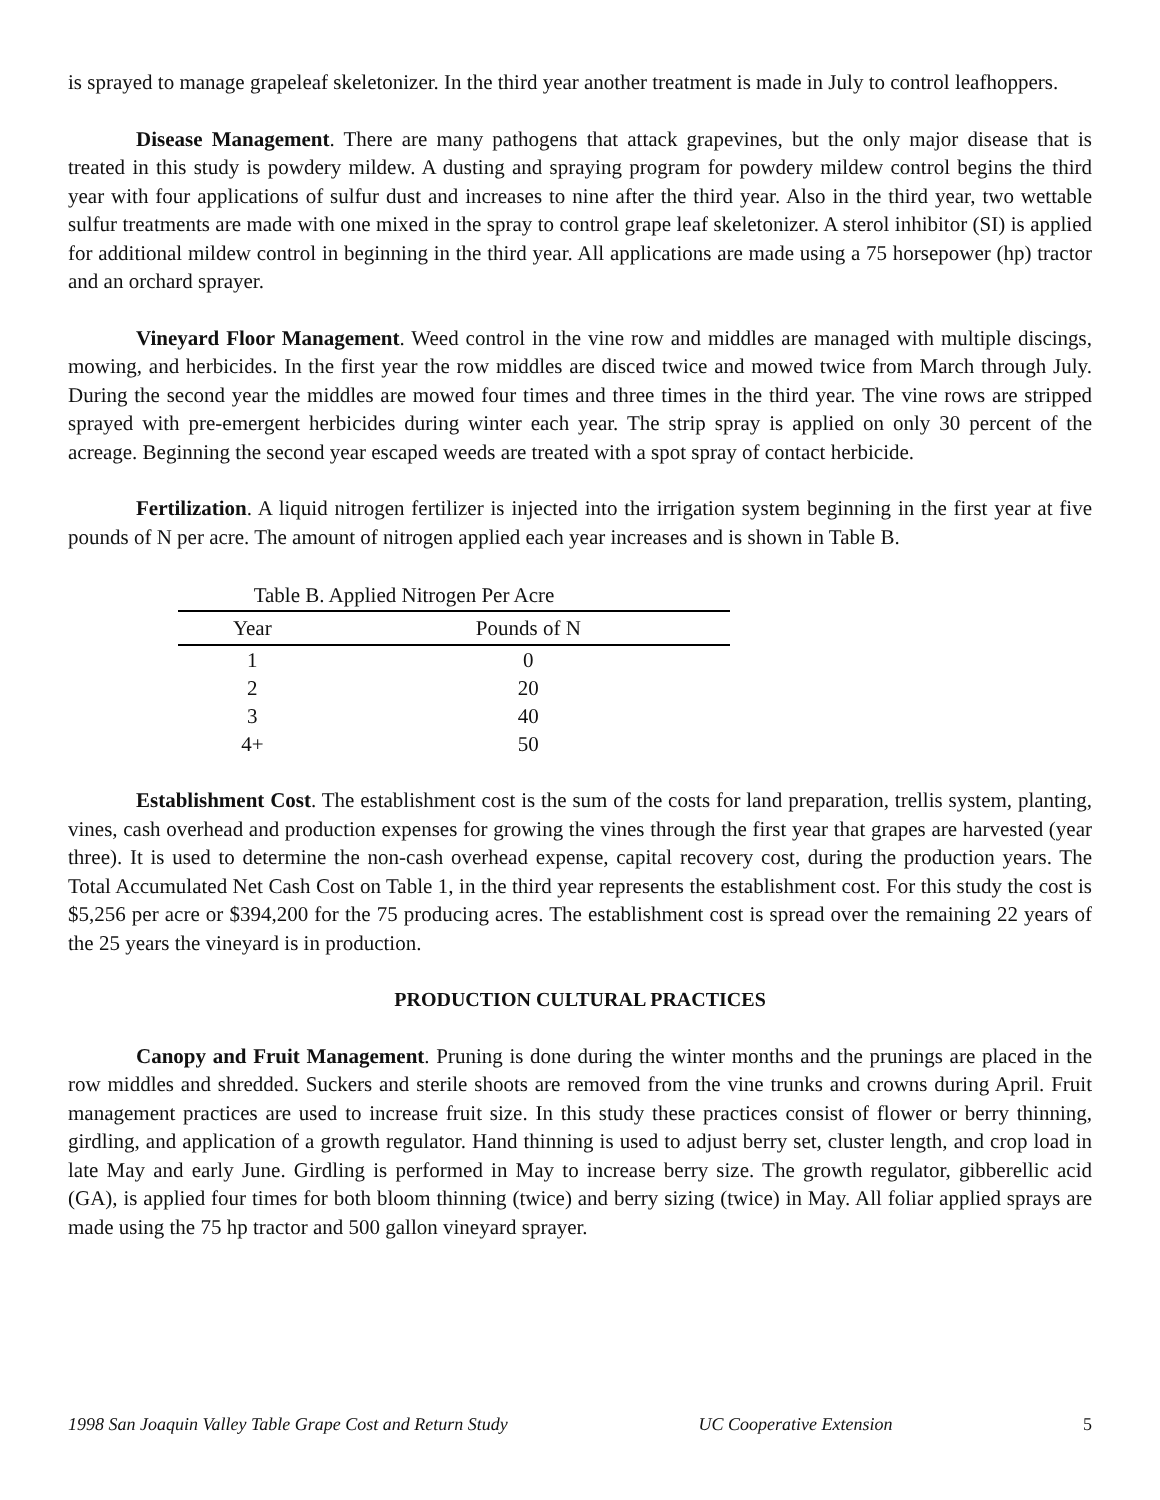is sprayed to manage grapeleaf skeletonizer. In the third year another treatment is made in July to control leafhoppers.
Disease Management. There are many pathogens that attack grapevines, but the only major disease that is treated in this study is powdery mildew. A dusting and spraying program for powdery mildew control begins the third year with four applications of sulfur dust and increases to nine after the third year. Also in the third year, two wettable sulfur treatments are made with one mixed in the spray to control grape leaf skeletonizer. A sterol inhibitor (SI) is applied for additional mildew control in beginning in the third year. All applications are made using a 75 horsepower (hp) tractor and an orchard sprayer.
Vineyard Floor Management. Weed control in the vine row and middles are managed with multiple discings, mowing, and herbicides. In the first year the row middles are disced twice and mowed twice from March through July. During the second year the middles are mowed four times and three times in the third year. The vine rows are stripped sprayed with pre-emergent herbicides during winter each year. The strip spray is applied on only 30 percent of the acreage. Beginning the second year escaped weeds are treated with a spot spray of contact herbicide.
Fertilization. A liquid nitrogen fertilizer is injected into the irrigation system beginning in the first year at five pounds of N per acre. The amount of nitrogen applied each year increases and is shown in Table B.
Table B. Applied Nitrogen Per Acre
| Year | Pounds of N |
| --- | --- |
| 1 | 0 |
| 2 | 20 |
| 3 | 40 |
| 4+ | 50 |
Establishment Cost. The establishment cost is the sum of the costs for land preparation, trellis system, planting, vines, cash overhead and production expenses for growing the vines through the first year that grapes are harvested (year three). It is used to determine the non-cash overhead expense, capital recovery cost, during the production years. The Total Accumulated Net Cash Cost on Table 1, in the third year represents the establishment cost. For this study the cost is $5,256 per acre or $394,200 for the 75 producing acres. The establishment cost is spread over the remaining 22 years of the 25 years the vineyard is in production.
PRODUCTION CULTURAL PRACTICES
Canopy and Fruit Management. Pruning is done during the winter months and the prunings are placed in the row middles and shredded. Suckers and sterile shoots are removed from the vine trunks and crowns during April. Fruit management practices are used to increase fruit size. In this study these practices consist of flower or berry thinning, girdling, and application of a growth regulator. Hand thinning is used to adjust berry set, cluster length, and crop load in late May and early June. Girdling is performed in May to increase berry size. The growth regulator, gibberellic acid (GA), is applied four times for both bloom thinning (twice) and berry sizing (twice) in May. All foliar applied sprays are made using the 75 hp tractor and 500 gallon vineyard sprayer.
1998 San Joaquin Valley Table Grape Cost and Return Study UC Cooperative Extension 5